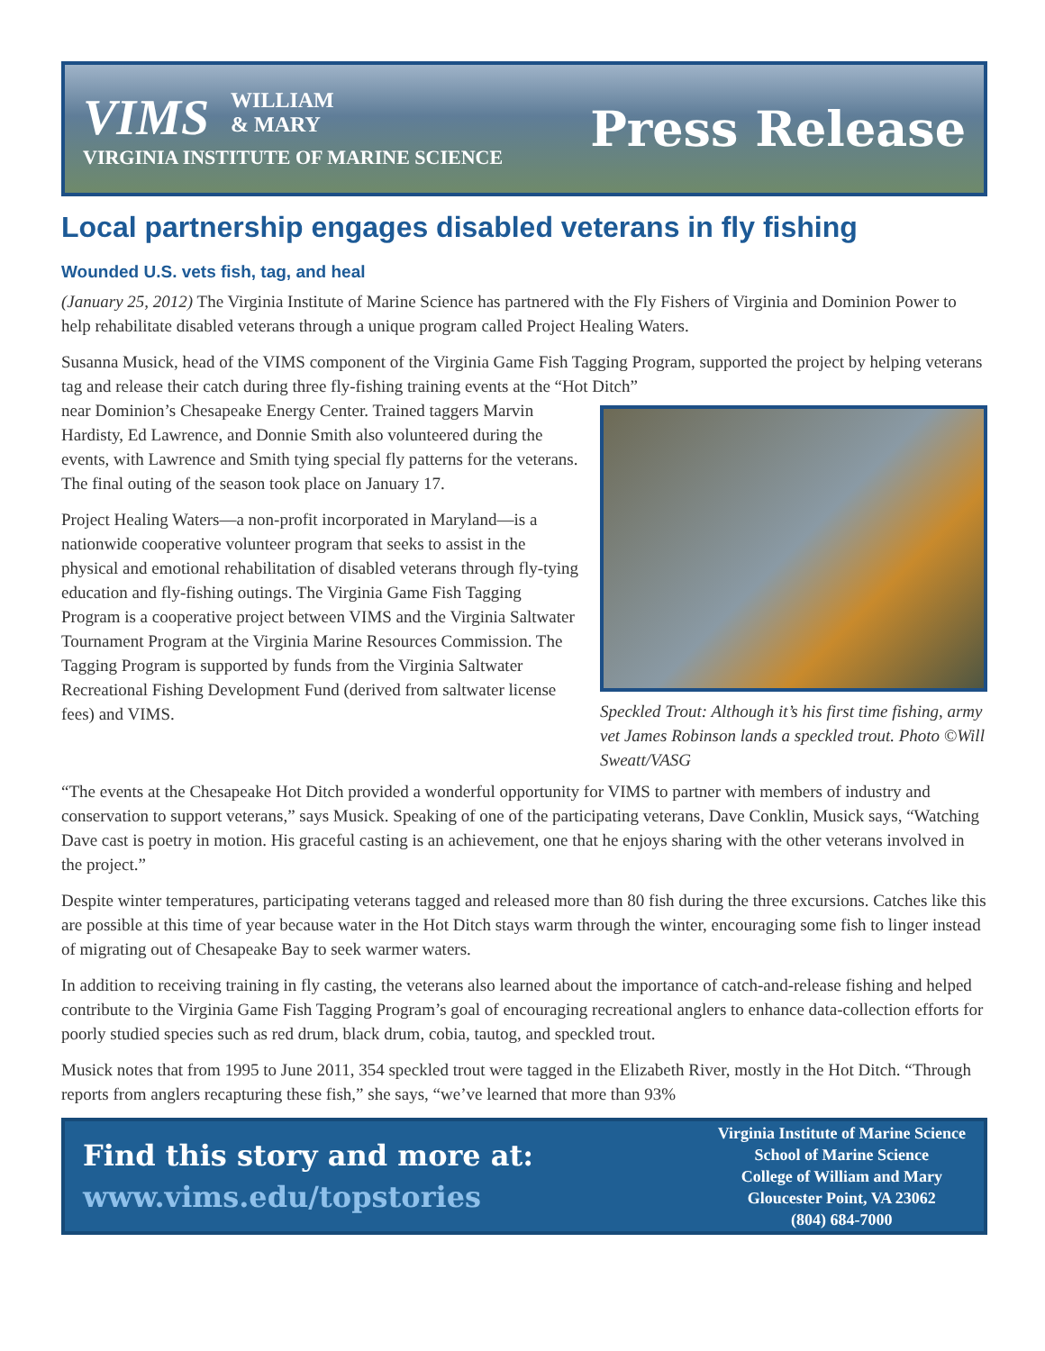VIMS WILLIAM
& MARY
VIRGINIA INSTITUTE OF MARINE SCIENCE
Press Release
Local partnership engages disabled veterans in fly fishing
Wounded U.S. vets fish, tag, and heal
(January 25, 2012) The Virginia Institute of Marine Science has partnered with the Fly Fishers of Virginia and Dominion Power to help rehabilitate disabled veterans through a unique program called Project Healing Waters.
Susanna Musick, head of the VIMS component of the Virginia Game Fish Tagging Program, supported the project by helping veterans tag and release their catch during three fly-fishing training events at the “Hot Ditch”
Speckled Trout: Although it’s his first time fishing, army vet James Robinson lands a speckled trout. Photo ©Will Sweatt/VASG
near Dominion’s Chesapeake Energy Center. Trained taggers Marvin Hardisty, Ed Lawrence, and Donnie Smith also volunteered during the events, with Lawrence and Smith tying special fly patterns for the veterans. The final outing of the season took place on January 17.
Project Healing Waters—a non-profit incorporated in Maryland—is a nationwide cooperative volunteer program that seeks to assist in the physical and emotional rehabilitation of disabled veterans through fly-tying education and fly-fishing outings. The Virginia Game Fish Tagging Program is a cooperative project between VIMS and the Virginia Saltwater Tournament Program at the Virginia Marine Resources Commission. The Tagging Program is supported by funds from the Virginia Saltwater Recreational Fishing Development Fund (derived from saltwater license fees) and VIMS.
“The events at the Chesapeake Hot Ditch provided a wonderful opportunity for VIMS to partner with members of industry and conservation to support veterans,” says Musick. Speaking of one of the participating veterans, Dave Conklin, Musick says, “Watching Dave cast is poetry in motion. His graceful casting is an achievement, one that he enjoys sharing with the other veterans involved in the project.”
Despite winter temperatures, participating veterans tagged and released more than 80 fish during the three excursions. Catches like this are possible at this time of year because water in the Hot Ditch stays warm through the winter, encouraging some fish to linger instead of migrating out of Chesapeake Bay to seek warmer waters.
In addition to receiving training in fly casting, the veterans also learned about the importance of catch-and-release fishing and helped contribute to the Virginia Game Fish Tagging Program’s goal of encouraging recreational anglers to enhance data-collection efforts for poorly studied species such as red drum, black drum, cobia, tautog, and speckled trout.
Musick notes that from 1995 to June 2011, 354 speckled trout were tagged in the Elizabeth River, mostly in the Hot Ditch. “Through reports from anglers recapturing these fish,” she says, “we’ve learned that more than 93%
Find this story and more at:
www.vims.edu/topstories
Virginia Institute of Marine Science
School of Marine Science
College of William and Mary
Gloucester Point, VA 23062
(804) 684-7000